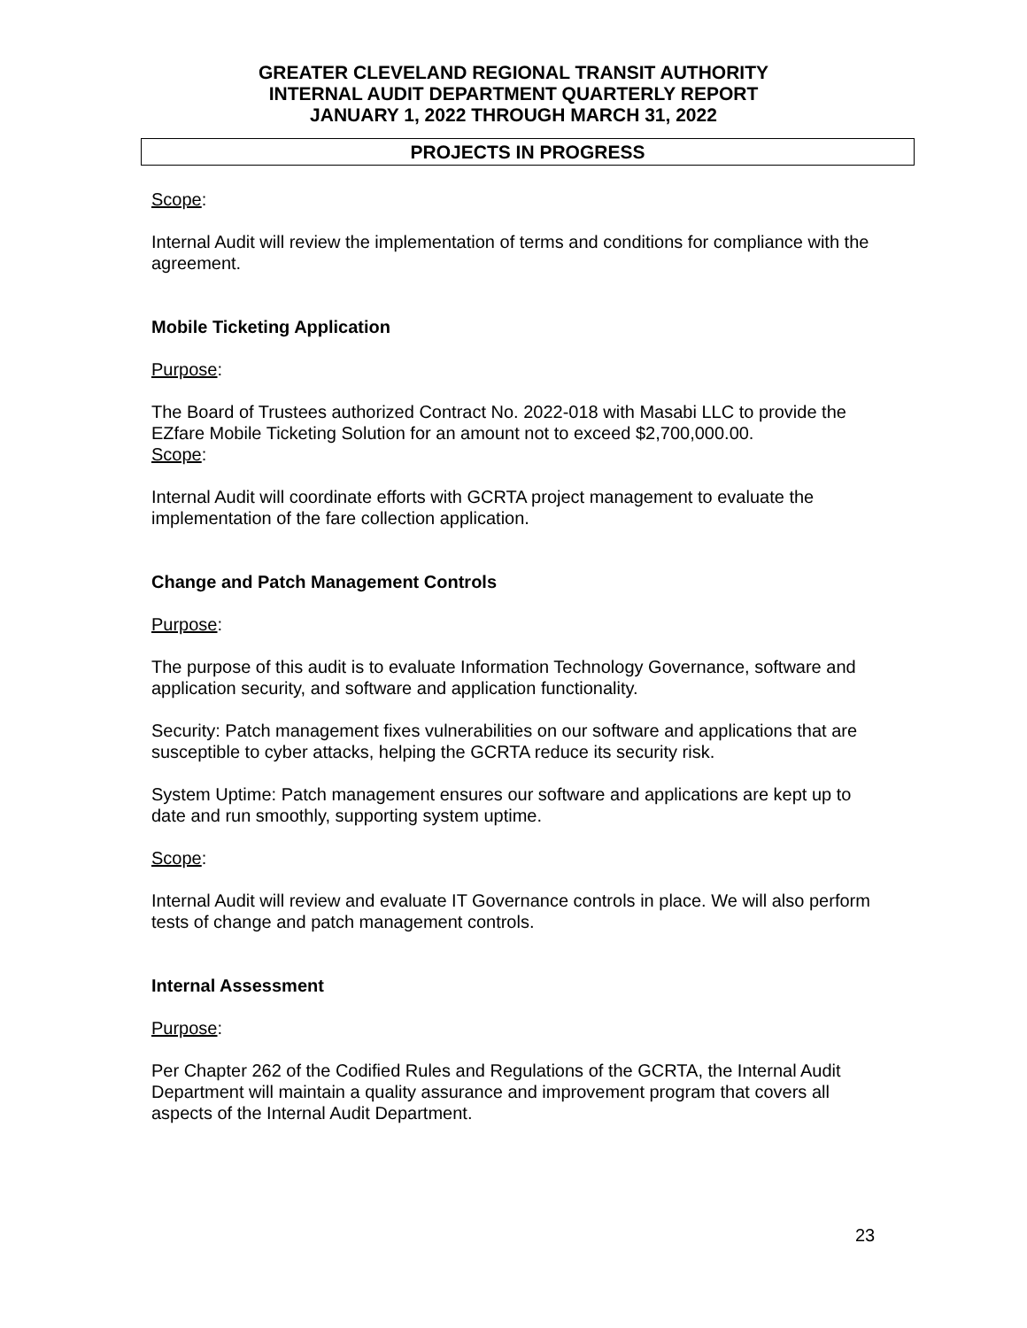GREATER CLEVELAND REGIONAL TRANSIT AUTHORITY
INTERNAL AUDIT DEPARTMENT QUARTERLY REPORT
JANUARY 1, 2022 THROUGH MARCH 31, 2022
PROJECTS IN PROGRESS
Scope:
Internal Audit will review the implementation of terms and conditions for compliance with the agreement.
Mobile Ticketing Application
Purpose:
The Board of Trustees authorized Contract No. 2022-018 with Masabi LLC to provide the EZfare Mobile Ticketing Solution for an amount not to exceed $2,700,000.00.
Scope:
Internal Audit will coordinate efforts with GCRTA project management to evaluate the implementation of the fare collection application.
Change and Patch Management Controls
Purpose:
The purpose of this audit is to evaluate Information Technology Governance, software and application security, and software and application functionality.
Security: Patch management fixes vulnerabilities on our software and applications that are susceptible to cyber attacks, helping the GCRTA reduce its security risk.
System Uptime: Patch management ensures our software and applications are kept up to date and run smoothly, supporting system uptime.
Scope:
Internal Audit will review and evaluate IT Governance controls in place. We will also perform tests of change and patch management controls.
Internal Assessment
Purpose:
Per Chapter 262 of the Codified Rules and Regulations of the GCRTA, the Internal Audit Department will maintain a quality assurance and improvement program that covers all aspects of the Internal Audit Department.
23